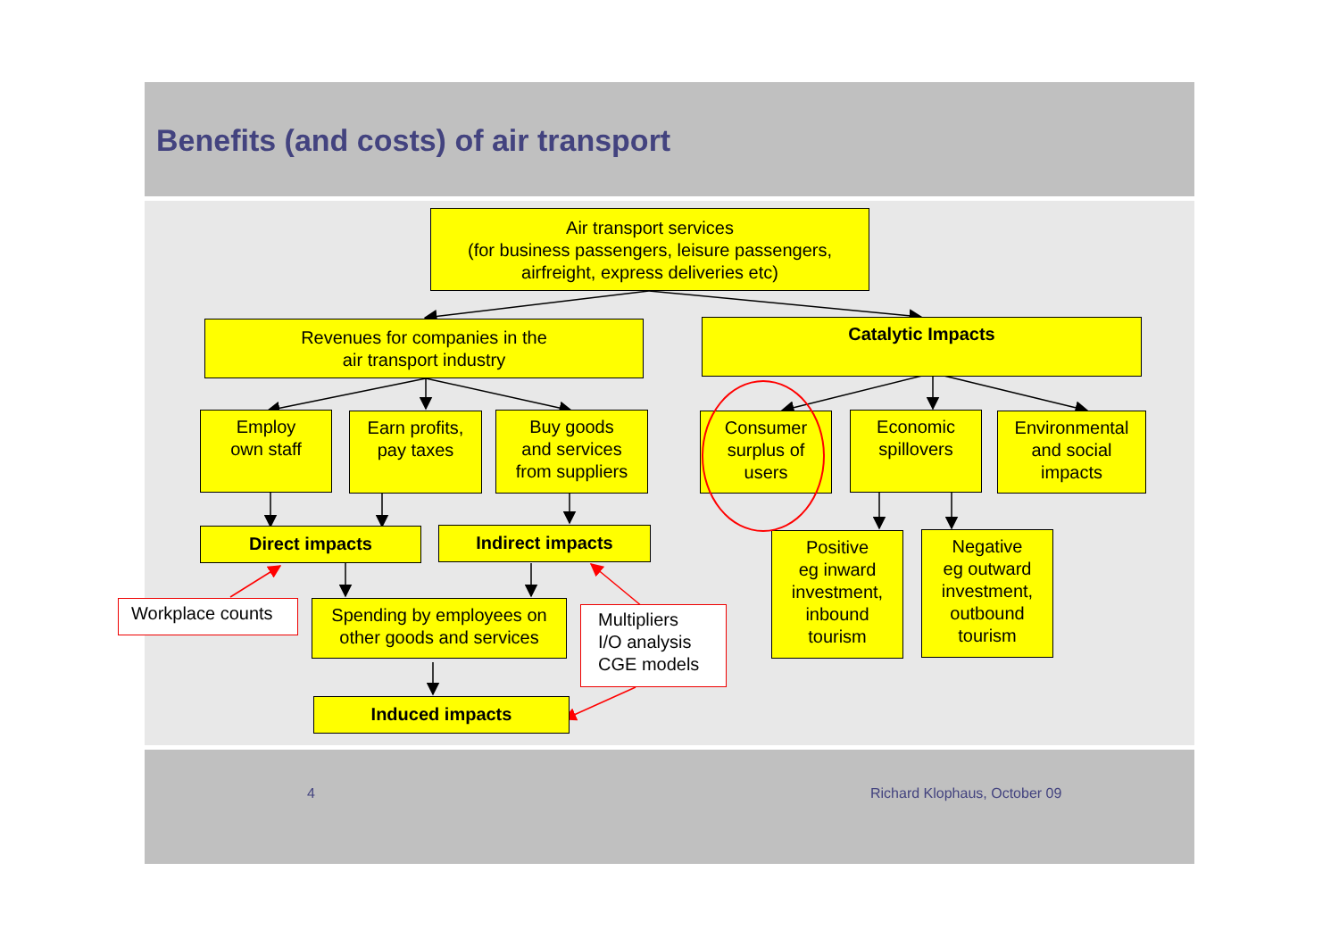Benefits (and costs) of air transport
Air transport services
(for business passengers, leisure passengers,
airfreight, express deliveries etc)
Revenues for companies in the
air transport industry
Catalytic Impacts
Employ
own staff
Earn profits,
pay taxes
Buy goods
and services
from suppliers
Consumer
surplus of
users
Economic
spillovers
Environmental
and social
impacts
Direct impacts Indirect impacts
Positive
eg inward
investment,
inbound
tourism
Negative
eg outward
investment,
outbound
tourism
Workplace counts
Spending by employees on
other goods and services
Multipliers
I/O analysis
CGE models
Induced impacts
4 Richard Klophaus, October 09